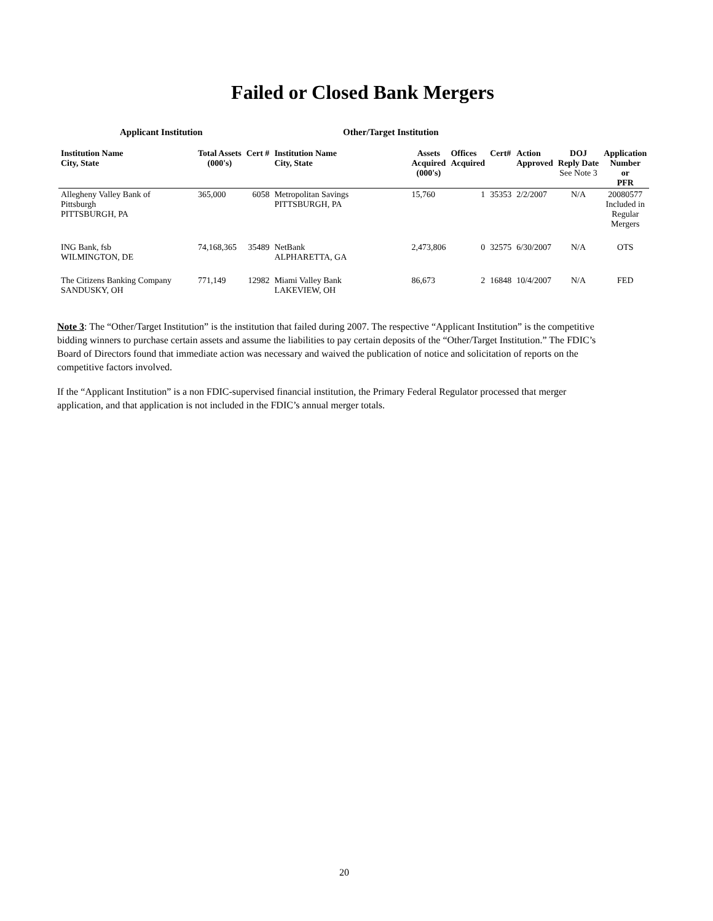Failed or Closed Bank Mergers
Applicant Institution Other/Target Institution
| Institution Name City, State | Total Assets (000's) | Cert # | Institution Name City, State | Assets Acquired (000's) | Offices Acquired | Cert# | Action Approved | DOJ Reply Date See Note 3 | Application Number or PFR |
| --- | --- | --- | --- | --- | --- | --- | --- | --- | --- |
| Allegheny Valley Bank of Pittsburgh PITTSBURGH, PA | 365,000 | 6058 | Metropolitan Savings PITTSBURGH, PA | 15,760 | 1 | 35353 | 2/2/2007 | N/A | 20080577 Included in Regular Mergers |
| ING Bank, fsb WILMINGTON, DE | 74,168,365 | 35489 | NetBank ALPHARETTA, GA | 2,473,806 | 0 | 32575 | 6/30/2007 | N/A | OTS |
| The Citizens Banking Company SANDUSKY, OH | 771,149 | 12982 | Miami Valley Bank LAKEVIEW, OH | 86,673 | 2 | 16848 | 10/4/2007 | N/A | FED |
Note 3: The “Other/Target Institution” is the institution that failed during 2007. The respective “Applicant Institution” is the competitive bidding winners to purchase certain assets and assume the liabilities to pay certain deposits of the “Other/Target Institution.” The FDIC’s Board of Directors found that immediate action was necessary and waived the publication of notice and solicitation of reports on the competitive factors involved.
If the “Applicant Institution” is a non FDIC-supervised financial institution, the Primary Federal Regulator processed that merger application, and that application is not included in the FDIC’s annual merger totals.
20